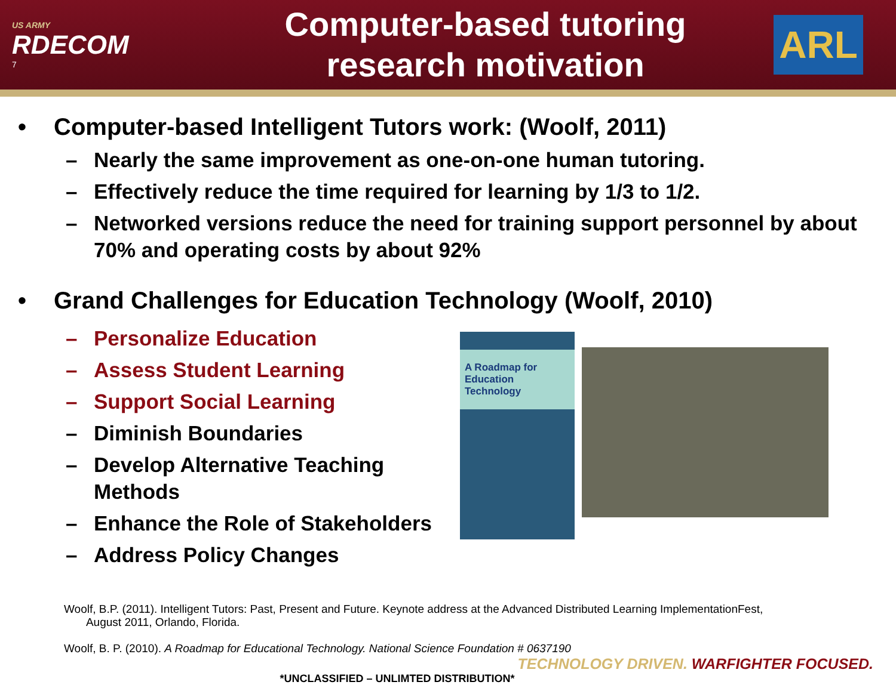US ARMY
RDECOM
7
Computer-based tutoring
research motivation
ARL
• Computer-based Intelligent Tutors work: (Woolf, 2011)
– Nearly the same improvement as one-on-one human tutoring.
– Effectively reduce the time required for learning by 1/3 to 1/2.
– Networked versions reduce the need for training support personnel by about 70% and operating costs by about 92%
• Grand Challenges for Education Technology (Woolf, 2010)
– Personalize Education
– Assess Student Learning
– Support Social Learning
– Diminish Boundaries
– Develop Alternative Teaching Methods
– Enhance the Role of Stakeholders
– Address Policy Changes
A Roadmap for Education Technology
Woolf, B.P. (2011). Intelligent Tutors: Past, Present and Future. Keynote address at the Advanced Distributed Learning ImplementationFest,
August 2011, Orlando, Florida.
Woolf, B. P. (2010). A Roadmap for Educational Technology. National Science Foundation # 0637190
TECHNOLOGY DRIVEN. WARFIGHTER FOCUSED.
*UNCLASSIFIED – UNLIMTED DISTRIBUTION*